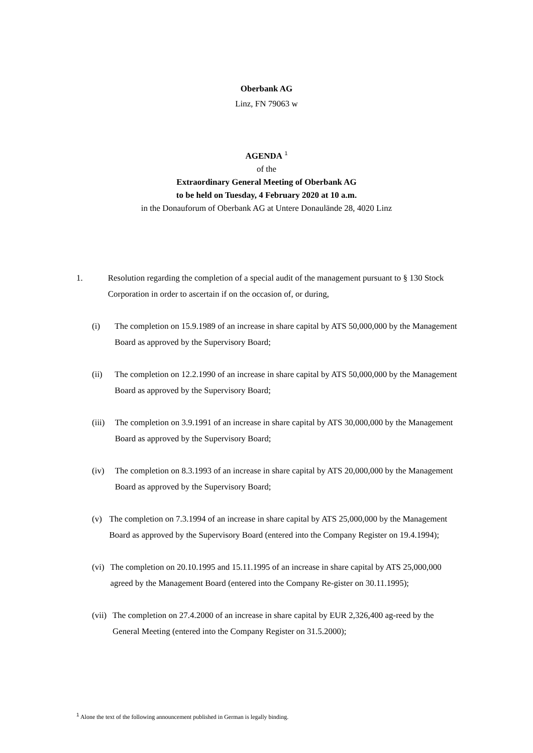Oberbank AG
Linz, FN 79063 w
AGENDA <sup>1</sup>
of the
Extraordinary General Meeting of Oberbank AG
to be held on Tuesday, 4 February 2020 at 10 a.m.
in the Donauforum of Oberbank AG at Untere Donaulände 28, 4020 Linz
1. Resolution regarding the completion of a special audit of the management pursuant to § 130 Stock Corporation in order to ascertain if on the occasion of, or during,
(i) The completion on 15.9.1989 of an increase in share capital by ATS 50,000,000 by the Management Board as approved by the Supervisory Board;
(ii) The completion on 12.2.1990 of an increase in share capital by ATS 50,000,000 by the Management Board as approved by the Supervisory Board;
(iii) The completion on 3.9.1991 of an increase in share capital by ATS 30,000,000 by the Management Board as approved by the Supervisory Board;
(iv) The completion on 8.3.1993 of an increase in share capital by ATS 20,000,000 by the Management Board as approved by the Supervisory Board;
(v) The completion on 7.3.1994 of an increase in share capital by ATS 25,000,000 by the Management Board as approved by the Supervisory Board (entered into the Company Register on 19.4.1994);
(vi) The completion on 20.10.1995 and 15.11.1995 of an increase in share capital by ATS 25,000,000 agreed by the Management Board (entered into the Company Re-gister on 30.11.1995);
(vii) The completion on 27.4.2000 of an increase in share capital by EUR 2,326,400 ag-reed by the General Meeting (entered into the Company Register on 31.5.2000);
<sup>1</sup> Alone the text of the following announcement published in German is legally binding.